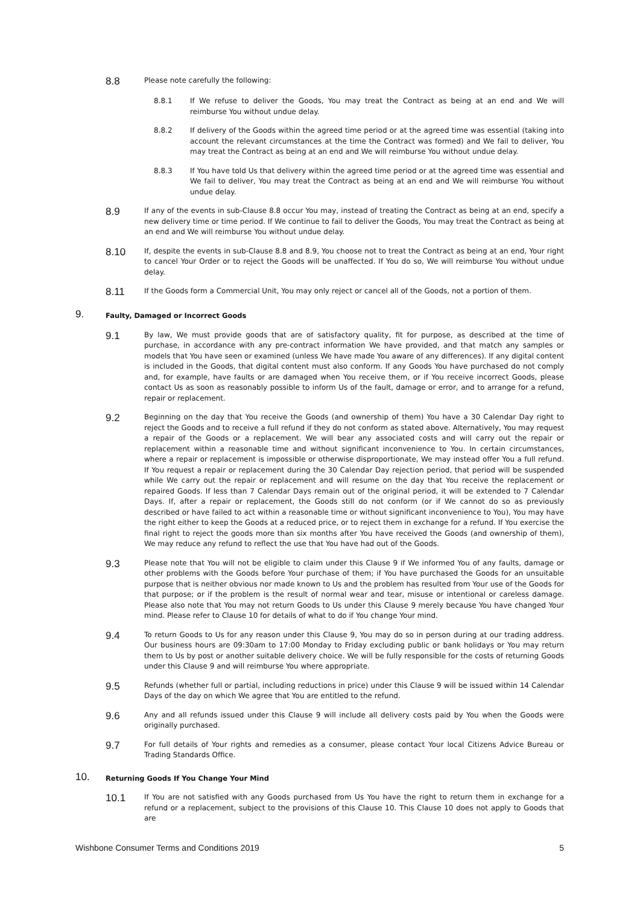8.8
Please note carefully the following:
8.8.1 If We refuse to deliver the Goods, You may treat the Contract as being at an end and We will reimburse You without undue delay.
8.8.2 If delivery of the Goods within the agreed time period or at the agreed time was essential (taking into account the relevant circumstances at the time the Contract was formed) and We fail to deliver, You may treat the Contract as being at an end and We will reimburse You without undue delay.
8.8.3 If You have told Us that delivery within the agreed time period or at the agreed time was essential and We fail to deliver, You may treat the Contract as being at an end and We will reimburse You without undue delay.
8.9
If any of the events in sub-Clause 8.8 occur You may, instead of treating the Contract as being at an end, specify a new delivery time or time period. If We continue to fail to deliver the Goods, You may treat the Contract as being at an end and We will reimburse You without undue delay.
8.10
If, despite the events in sub-Clause 8.8 and 8.9, You choose not to treat the Contract as being at an end, Your right to cancel Your Order or to reject the Goods will be unaffected. If You do so, We will reimburse You without undue delay.
8.11
If the Goods form a Commercial Unit, You may only reject or cancel all of the Goods, not a portion of them.
9.
Faulty, Damaged or Incorrect Goods
9.1
By law, We must provide goods that are of satisfactory quality, fit for purpose, as described at the time of purchase, in accordance with any pre-contract information We have provided, and that match any samples or models that You have seen or examined (unless We have made You aware of any differences). If any digital content is included in the Goods, that digital content must also conform. If any Goods You have purchased do not comply and, for example, have faults or are damaged when You receive them, or if You receive incorrect Goods, please contact Us as soon as reasonably possible to inform Us of the fault, damage or error, and to arrange for a refund, repair or replacement.
9.2
Beginning on the day that You receive the Goods (and ownership of them) You have a 30 Calendar Day right to reject the Goods and to receive a full refund if they do not conform as stated above. Alternatively, You may request a repair of the Goods or a replacement. We will bear any associated costs and will carry out the repair or replacement within a reasonable time and without significant inconvenience to You. In certain circumstances, where a repair or replacement is impossible or otherwise disproportionate, We may instead offer You a full refund. If You request a repair or replacement during the 30 Calendar Day rejection period, that period will be suspended while We carry out the repair or replacement and will resume on the day that You receive the replacement or repaired Goods. If less than 7 Calendar Days remain out of the original period, it will be extended to 7 Calendar Days. If, after a repair or replacement, the Goods still do not conform (or if We cannot do so as previously described or have failed to act within a reasonable time or without significant inconvenience to You), You may have the right either to keep the Goods at a reduced price, or to reject them in exchange for a refund. If You exercise the final right to reject the goods more than six months after You have received the Goods (and ownership of them), We may reduce any refund to reflect the use that You have had out of the Goods.
9.3
Please note that You will not be eligible to claim under this Clause 9 if We informed You of any faults, damage or other problems with the Goods before Your purchase of them; if You have purchased the Goods for an unsuitable purpose that is neither obvious nor made known to Us and the problem has resulted from Your use of the Goods for that purpose; or if the problem is the result of normal wear and tear, misuse or intentional or careless damage. Please also note that You may not return Goods to Us under this Clause 9 merely because You have changed Your mind. Please refer to Clause 10 for details of what to do if You change Your mind.
9.4
To return Goods to Us for any reason under this Clause 9, You may do so in person during at our trading address. Our business hours are 09:30am to 17:00 Monday to Friday excluding public or bank holidays or You may return them to Us by post or another suitable delivery choice. We will be fully responsible for the costs of returning Goods under this Clause 9 and will reimburse You where appropriate.
9.5
Refunds (whether full or partial, including reductions in price) under this Clause 9 will be issued within 14 Calendar Days of the day on which We agree that You are entitled to the refund.
9.6
Any and all refunds issued under this Clause 9 will include all delivery costs paid by You when the Goods were originally purchased.
9.7
For full details of Your rights and remedies as a consumer, please contact Your local Citizens Advice Bureau or Trading Standards Office.
10.
Returning Goods If You Change Your Mind
10.1
If You are not satisfied with any Goods purchased from Us You have the right to return them in exchange for a refund or a replacement, subject to the provisions of this Clause 10. This Clause 10 does not apply to Goods that are
Wishbone Consumer Terms and Conditions 2019 5